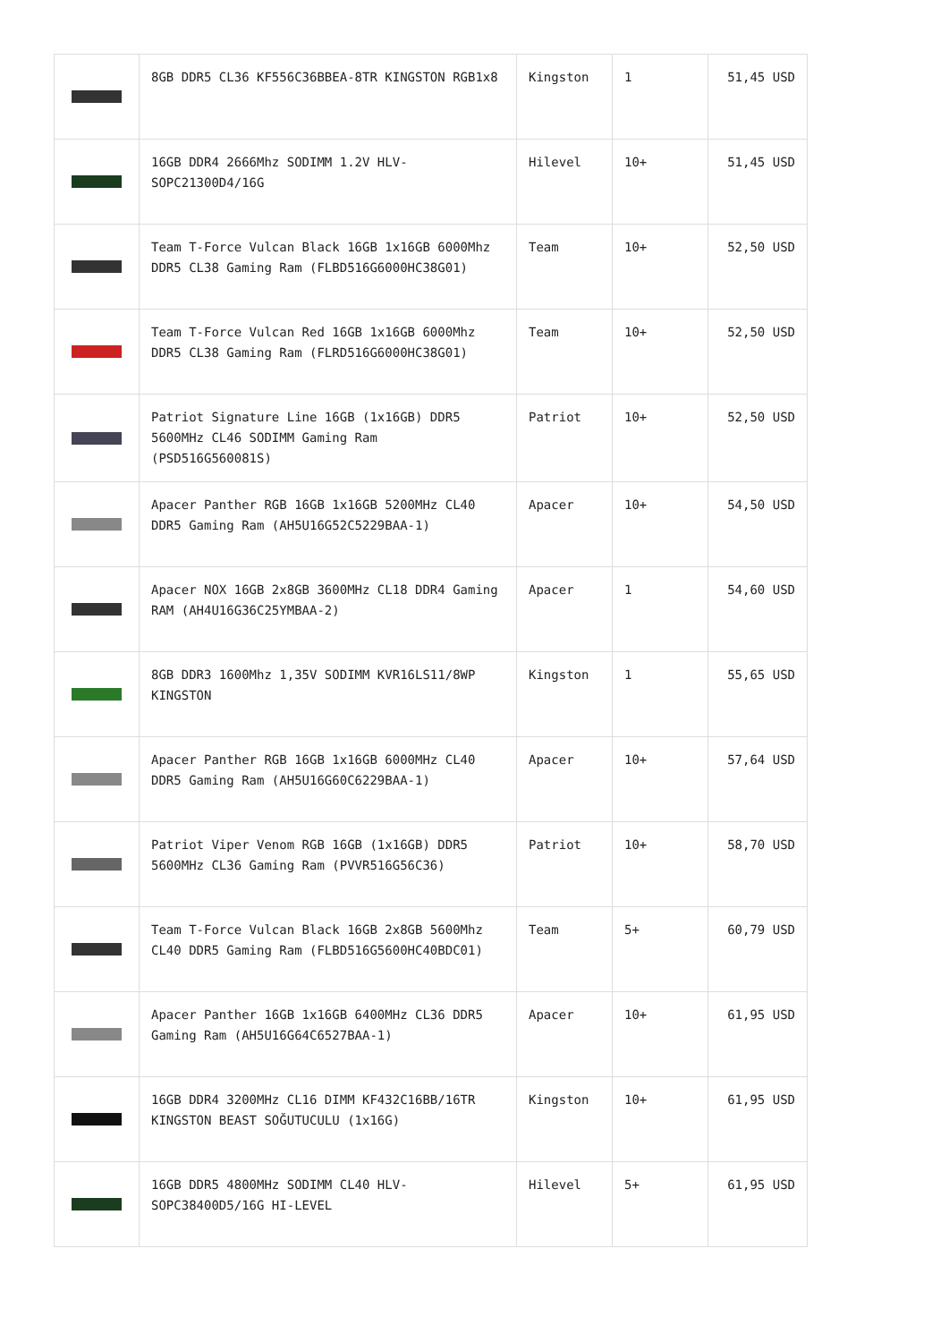| | 8GB DDR5 CL36 KF556C36BBEA-8TR KINGSTON RGB1x8 | Kingston | 1 | 51,45 USD |
| | 16GB DDR4 2666Mhz SODIMM 1.2V HLV-SOPC21300D4/16G | Hilevel | 10+ | 51,45 USD |
| | Team T-Force Vulcan Black 16GB 1x16GB 6000Mhz DDR5 CL38 Gaming Ram (FLBD516G6000HC38G01) | Team | 10+ | 52,50 USD |
| | Team T-Force Vulcan Red 16GB 1x16GB 6000Mhz DDR5 CL38 Gaming Ram (FLRD516G6000HC38G01) | Team | 10+ | 52,50 USD |
| | Patriot Signature Line 16GB (1x16GB) DDR5 5600MHz CL46 SODIMM Gaming Ram (PSD516G560081S) | Patriot | 10+ | 52,50 USD |
| | Apacer Panther RGB 16GB 1x16GB 5200MHz CL40 DDR5 Gaming Ram (AH5U16G52C5229BAA-1) | Apacer | 10+ | 54,50 USD |
| | Apacer NOX 16GB 2x8GB 3600MHz CL18 DDR4 Gaming RAM (AH4U16G36C25YMBAA-2) | Apacer | 1 | 54,60 USD |
| | 8GB DDR3 1600Mhz 1,35V SODIMM KVR16LS11/8WP KINGSTON | Kingston | 1 | 55,65 USD |
| | Apacer Panther RGB 16GB 1x16GB 6000MHz CL40 DDR5 Gaming Ram (AH5U16G60C6229BAA-1) | Apacer | 10+ | 57,64 USD |
| | Patriot Viper Venom RGB 16GB (1x16GB) DDR5 5600MHz CL36 Gaming Ram (PVVR516G56C36) | Patriot | 10+ | 58,70 USD |
| | Team T-Force Vulcan Black 16GB 2x8GB 5600Mhz CL40 DDR5 Gaming Ram (FLBD516G5600HC40BDC01) | Team | 5+ | 60,79 USD |
| | Apacer Panther 16GB 1x16GB 6400MHz CL36 DDR5 Gaming Ram (AH5U16G64C6527BAA-1) | Apacer | 10+ | 61,95 USD |
| | 16GB DDR4 3200MHz CL16 DIMM KF432C16BB/16TR KINGSTON BEAST SOĞUTUCULU (1x16G) | Kingston | 10+ | 61,95 USD |
| | 16GB DDR5 4800MHz SODIMM CL40 HLV-SOPC38400D5/16G HI-LEVEL | Hilevel | 5+ | 61,95 USD |